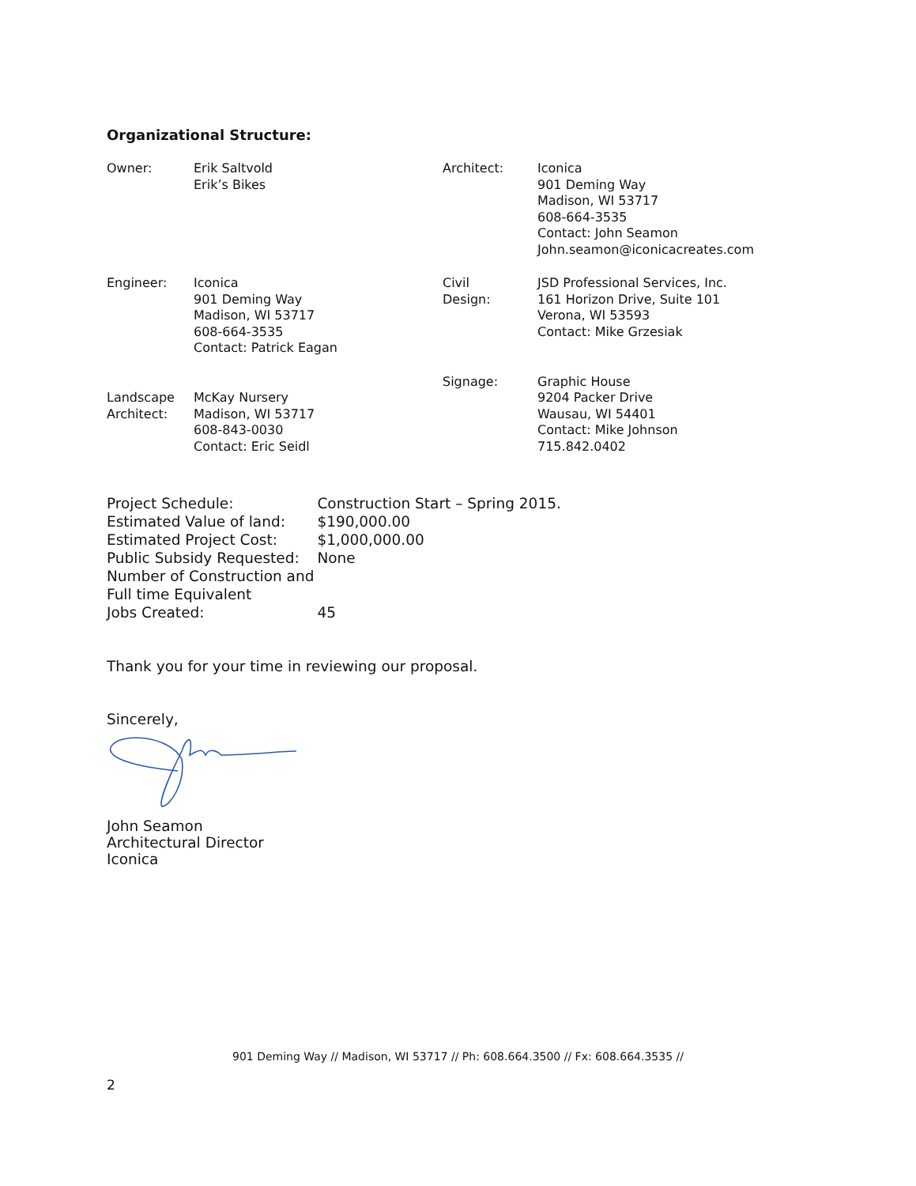Organizational Structure:
| Owner: | Erik Saltvold Erik’s Bikes | Architect: | Iconica 901 Deming Way Madison, WI 53717 608-664-3535 Contact: John Seamon John.seamon@iconicacreates.com |
| Engineer: | Iconica 901 Deming Way Madison, WI 53717 608-664-3535 Contact: Patrick Eagan | Civil Design: | JSD Professional Services, Inc. 161 Horizon Drive, Suite 101 Verona, WI 53593 Contact: Mike Grzesiak |
| Landscape Architect: | McKay Nursery Madison, WI 53717 608-843-0030 Contact: Eric Seidl | Signage: | Graphic House 9204 Packer Drive Wausau, WI 54401 Contact: Mike Johnson 715.842.0402 |
| Project Schedule: | Construction Start – Spring 2015. |
| Estimated Value of land: | $190,000.00 |
| Estimated Project Cost: | $1,000,000.00 |
| Public Subsidy Requested: | None |
| Number of Construction and Full time Equivalent Jobs Created: | 45 |
Thank you for your time in reviewing our proposal.
Sincerely,
John Seamon
Architectural Director
Iconica
901 Deming Way // Madison, WI 53717 // Ph: 608.664.3500 // Fx: 608.664.3535 //
2